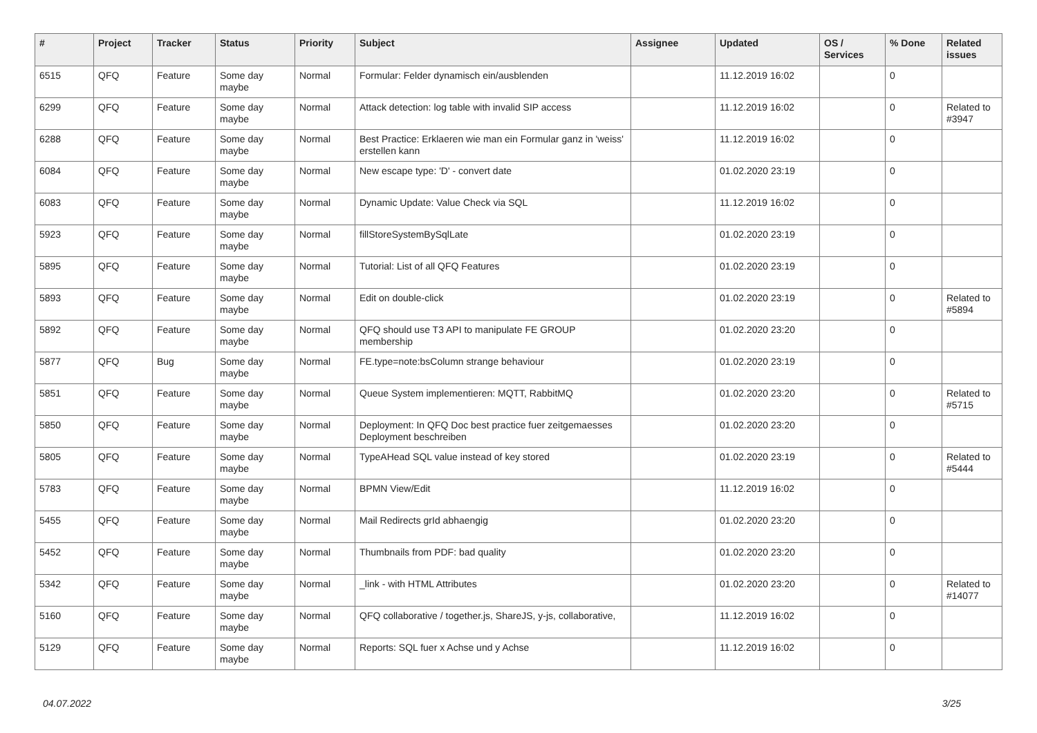| # | Project | Tracker | Status | Priority | Subject | Assignee | Updated | OS / Services | % Done | Related issues |
| --- | --- | --- | --- | --- | --- | --- | --- | --- | --- | --- |
| 6515 | QFQ | Feature | Some day maybe | Normal | Formular: Felder dynamisch ein/ausblenden | | 11.12.2019 16:02 | | 0 | |
| 6299 | QFQ | Feature | Some day maybe | Normal | Attack detection: log table with invalid SIP access | | 11.12.2019 16:02 | | 0 | Related to #3947 |
| 6288 | QFQ | Feature | Some day maybe | Normal | Best Practice: Erklaeren wie man ein Formular ganz in 'weiss' erstellen kann | | 11.12.2019 16:02 | | 0 | |
| 6084 | QFQ | Feature | Some day maybe | Normal | New escape type: 'D' - convert date | | 01.02.2020 23:19 | | 0 | |
| 6083 | QFQ | Feature | Some day maybe | Normal | Dynamic Update: Value Check via SQL | | 11.12.2019 16:02 | | 0 | |
| 5923 | QFQ | Feature | Some day maybe | Normal | fillStoreSystemBySqlLate | | 01.02.2020 23:19 | | 0 | |
| 5895 | QFQ | Feature | Some day maybe | Normal | Tutorial: List of all QFQ Features | | 01.02.2020 23:19 | | 0 | |
| 5893 | QFQ | Feature | Some day maybe | Normal | Edit on double-click | | 01.02.2020 23:19 | | 0 | Related to #5894 |
| 5892 | QFQ | Feature | Some day maybe | Normal | QFQ should use T3 API to manipulate FE GROUP membership | | 01.02.2020 23:20 | | 0 | |
| 5877 | QFQ | Bug | Some day maybe | Normal | FE.type=note:bsColumn strange behaviour | | 01.02.2020 23:19 | | 0 | |
| 5851 | QFQ | Feature | Some day maybe | Normal | Queue System implementieren: MQTT, RabbitMQ | | 01.02.2020 23:20 | | 0 | Related to #5715 |
| 5850 | QFQ | Feature | Some day maybe | Normal | Deployment: In QFQ Doc best practice fuer zeitgemaesses Deployment beschreiben | | 01.02.2020 23:20 | | 0 | |
| 5805 | QFQ | Feature | Some day maybe | Normal | TypeAHead SQL value instead of key stored | | 01.02.2020 23:19 | | 0 | Related to #5444 |
| 5783 | QFQ | Feature | Some day maybe | Normal | BPMN View/Edit | | 11.12.2019 16:02 | | 0 | |
| 5455 | QFQ | Feature | Some day maybe | Normal | Mail Redirects grId abhaengig | | 01.02.2020 23:20 | | 0 | |
| 5452 | QFQ | Feature | Some day maybe | Normal | Thumbnails from PDF: bad quality | | 01.02.2020 23:20 | | 0 | |
| 5342 | QFQ | Feature | Some day maybe | Normal | _link - with HTML Attributes | | 01.02.2020 23:20 | | 0 | Related to #14077 |
| 5160 | QFQ | Feature | Some day maybe | Normal | QFQ collaborative / together.js, ShareJS, y-js, collaborative, | | 11.12.2019 16:02 | | 0 | |
| 5129 | QFQ | Feature | Some day maybe | Normal | Reports: SQL fuer x Achse und y Achse | | 11.12.2019 16:02 | | 0 | |
04.07.2022 3/25